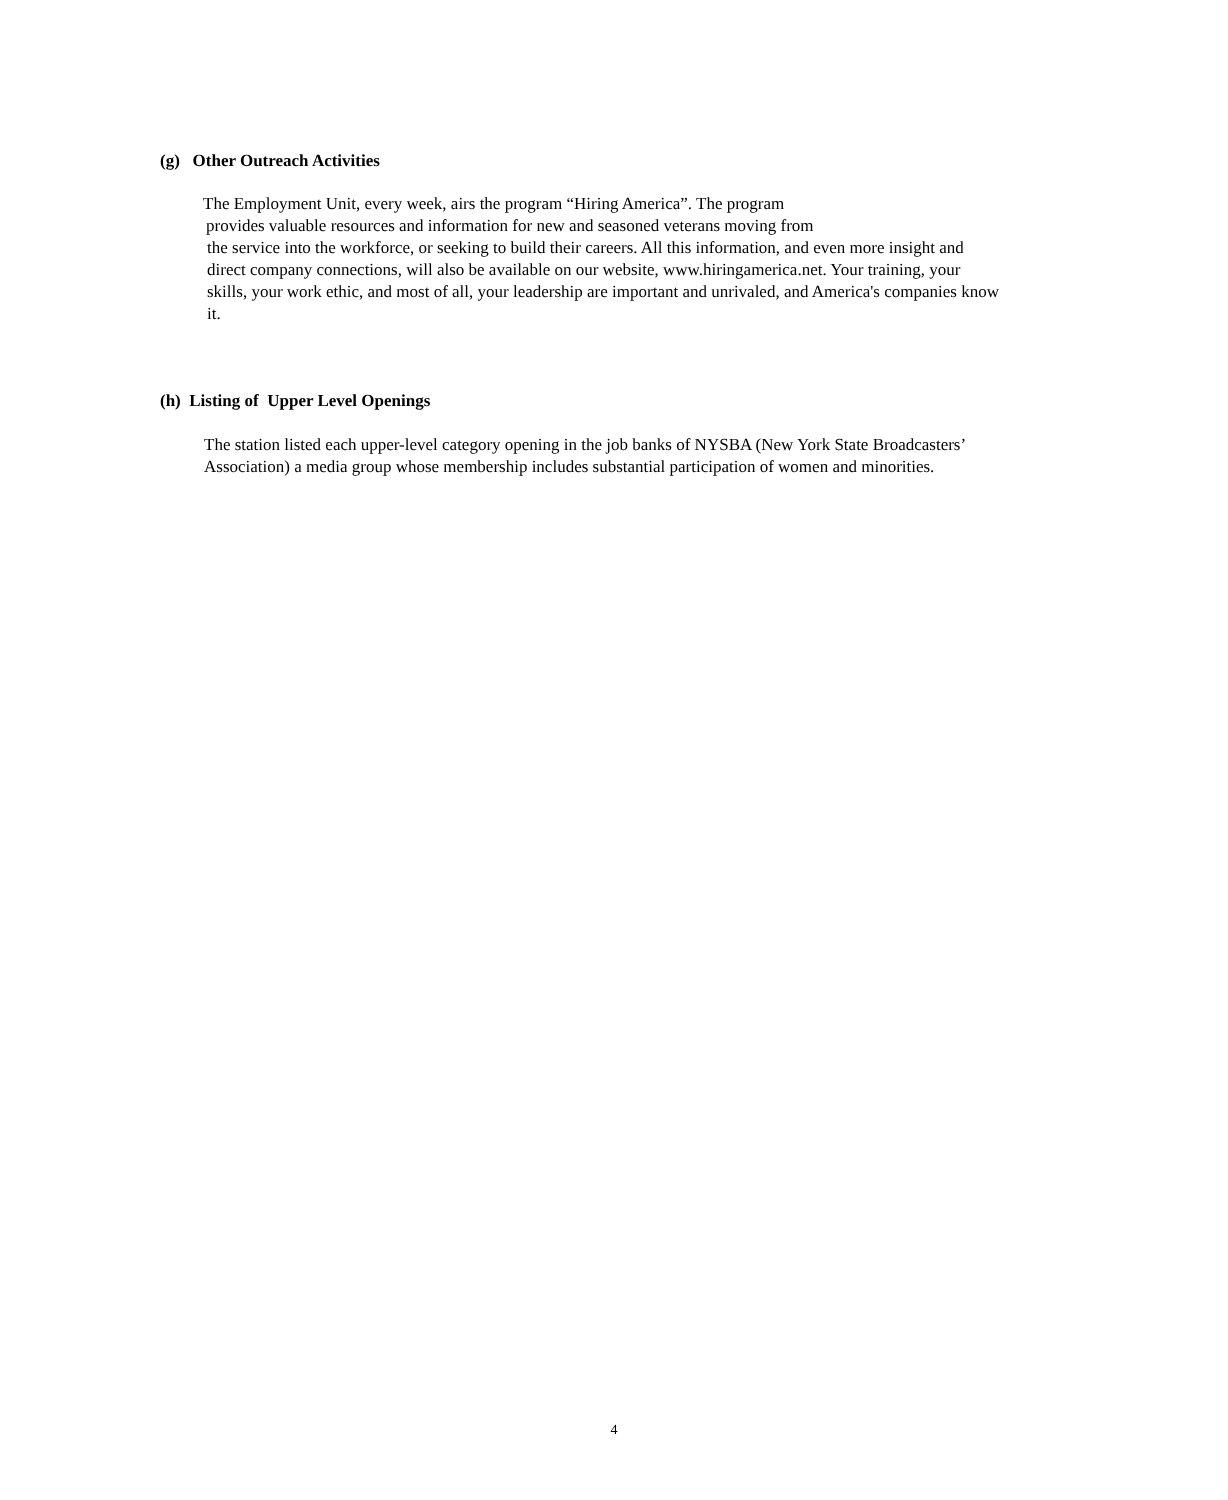(g) Other Outreach Activities
The Employment Unit, every week, airs the program “Hiring America”. The program
provides valuable resources and information for new and seasoned veterans moving from
the service into the workforce, or seeking to build their careers. All this information, and even more insight and
direct company connections, will also be available on our website, www.hiringamerica.net. Your training, your
skills, your work ethic, and most of all, your leadership are important and unrivaled, and America's companies know
it.
(h) Listing of Upper Level Openings
The station listed each upper-level category opening in the job banks of NYSBA (New York State Broadcasters’
Association) a media group whose membership includes substantial participation of women and minorities.
4